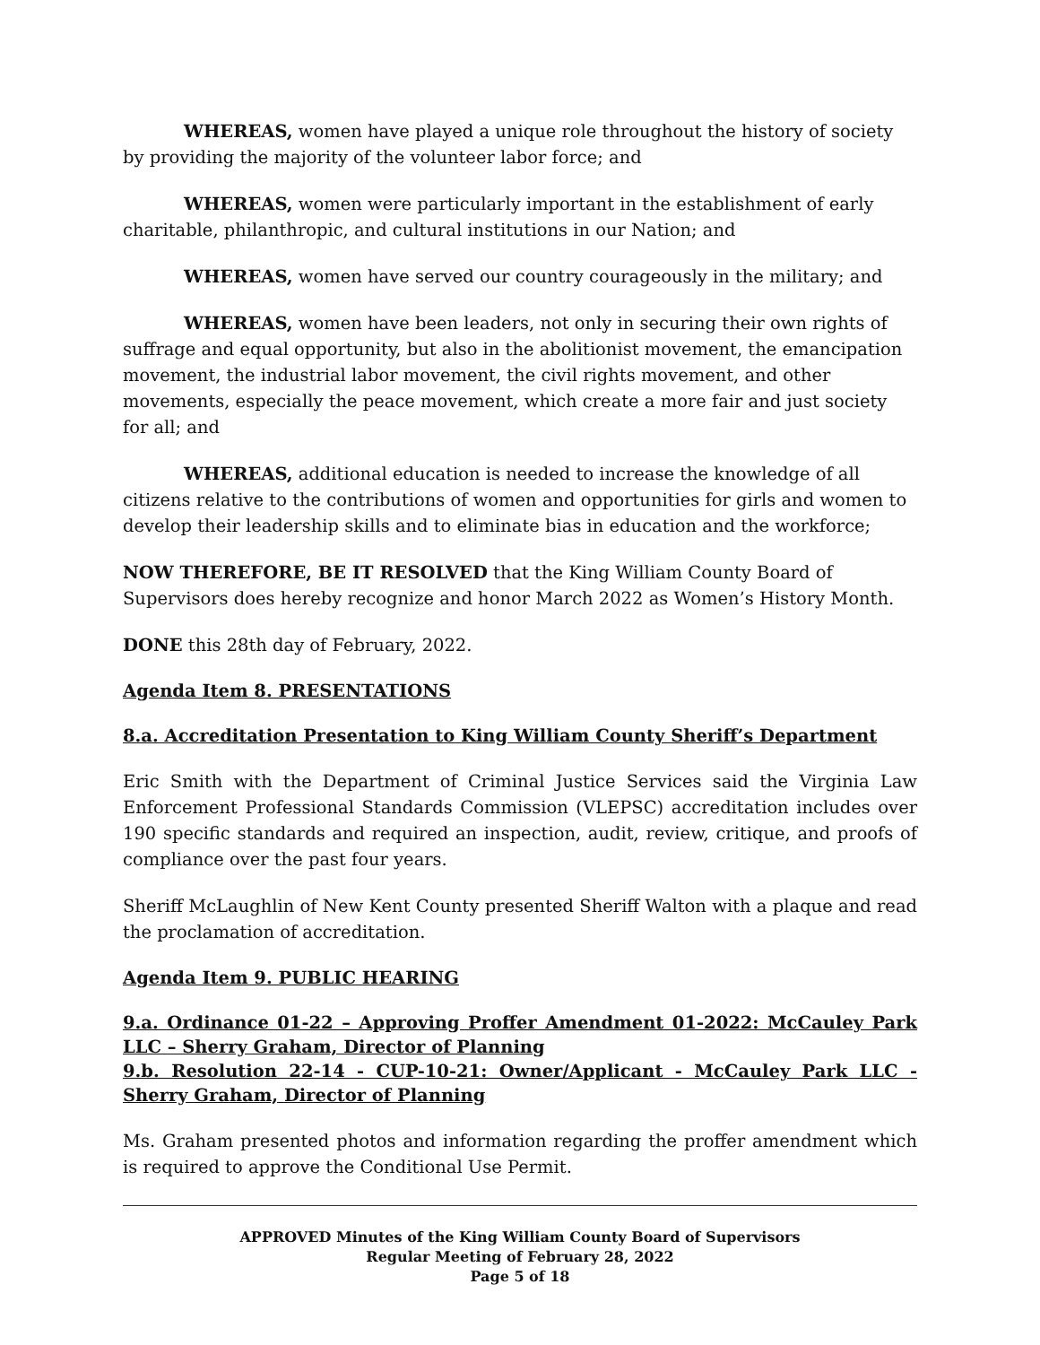WHEREAS, women have played a unique role throughout the history of society by providing the majority of the volunteer labor force; and
WHEREAS, women were particularly important in the establishment of early charitable, philanthropic, and cultural institutions in our Nation; and
WHEREAS, women have served our country courageously in the military; and
WHEREAS, women have been leaders, not only in securing their own rights of suffrage and equal opportunity, but also in the abolitionist movement, the emancipation movement, the industrial labor movement, the civil rights movement, and other movements, especially the peace movement, which create a more fair and just society for all; and
WHEREAS, additional education is needed to increase the knowledge of all citizens relative to the contributions of women and opportunities for girls and women to develop their leadership skills and to eliminate bias in education and the workforce;
NOW THEREFORE, BE IT RESOLVED that the King William County Board of Supervisors does hereby recognize and honor March 2022 as Women’s History Month.
DONE this 28th day of February, 2022.
Agenda Item 8. PRESENTATIONS
8.a. Accreditation Presentation to King William County Sheriff’s Department
Eric Smith with the Department of Criminal Justice Services said the Virginia Law Enforcement Professional Standards Commission (VLEPSC) accreditation includes over 190 specific standards and required an inspection, audit, review, critique, and proofs of compliance over the past four years.
Sheriff McLaughlin of New Kent County presented Sheriff Walton with a plaque and read the proclamation of accreditation.
Agenda Item 9. PUBLIC HEARING
9.a. Ordinance 01-22 – Approving Proffer Amendment 01-2022: McCauley Park LLC – Sherry Graham, Director of Planning
9.b. Resolution 22-14 - CUP-10-21: Owner/Applicant - McCauley Park LLC - Sherry Graham, Director of Planning
Ms. Graham presented photos and information regarding the proffer amendment which is required to approve the Conditional Use Permit.
APPROVED Minutes of the King William County Board of Supervisors
Regular Meeting of February 28, 2022
Page 5 of 18